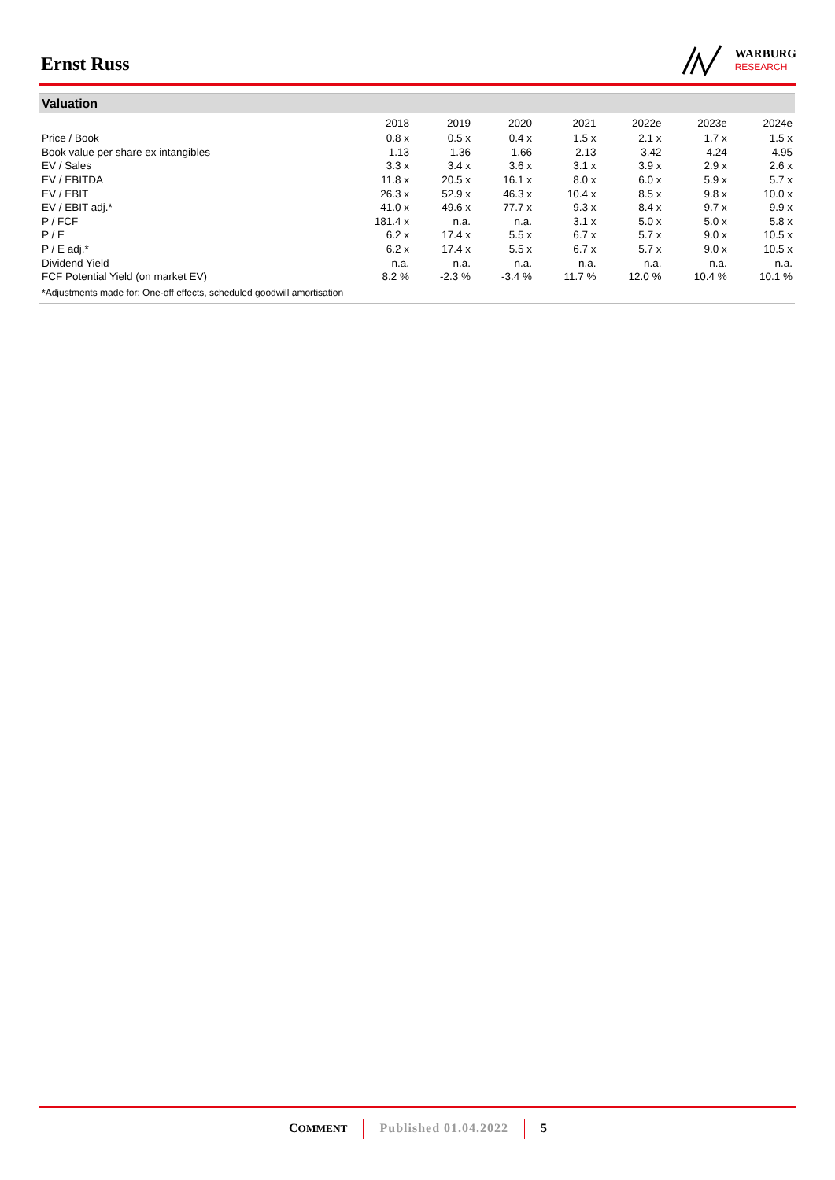Ernst Russ
WARBURG
RESEARCH
Valuation
| | 2018 | 2019 | 2020 | 2021 | 2022e | 2023e | 2024e |
| --- | --- | --- | --- | --- | --- | --- | --- |
| Price / Book | 0.8 x | 0.5 x | 0.4 x | 1.5 x | 2.1 x | 1.7 x | 1.5 x |
| Book value per share ex intangibles | 1.13 | 1.36 | 1.66 | 2.13 | 3.42 | 4.24 | 4.95 |
| EV / Sales | 3.3 x | 3.4 x | 3.6 x | 3.1 x | 3.9 x | 2.9 x | 2.6 x |
| EV / EBITDA | 11.8 x | 20.5 x | 16.1 x | 8.0 x | 6.0 x | 5.9 x | 5.7 x |
| EV / EBIT | 26.3 x | 52.9 x | 46.3 x | 10.4 x | 8.5 x | 9.8 x | 10.0 x |
| EV / EBIT adj.* | 41.0 x | 49.6 x | 77.7 x | 9.3 x | 8.4 x | 9.7 x | 9.9 x |
| P / FCF | 181.4 x | n.a. | n.a. | 3.1 x | 5.0 x | 5.0 x | 5.8 x |
| P / E | 6.2 x | 17.4 x | 5.5 x | 6.7 x | 5.7 x | 9.0 x | 10.5 x |
| P / E adj.* | 6.2 x | 17.4 x | 5.5 x | 6.7 x | 5.7 x | 9.0 x | 10.5 x |
| Dividend Yield | n.a. | n.a. | n.a. | n.a. | n.a. | n.a. | n.a. |
| FCF Potential Yield (on market EV) | 8.2 % | -2.3 % | -3.4 % | 11.7 % | 12.0 % | 10.4 % | 10.1 % |
*Adjustments made for: One-off effects, scheduled goodwill amortisation
COMMENT Published 01.04.2022 5